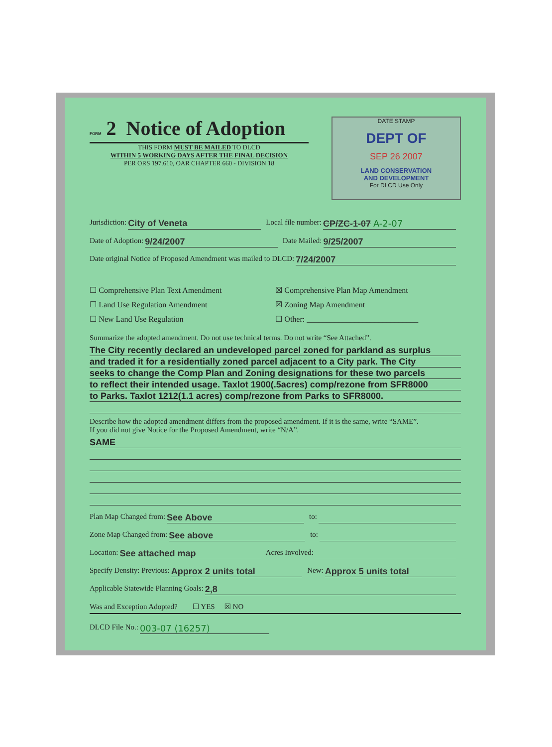FORM 2 Notice of Adoption
THIS FORM MUST BE MAILED TO DLCD
WITHIN 5 WORKING DAYS AFTER THE FINAL DECISION
PER ORS 197.610, OAR CHAPTER 660 - DIVISION 18
DATE STAMP
DEPT OF
SEP 26 2007
LAND CONSERVATION
AND DEVELOPMENT
For DLCD Use Only
Jurisdiction: City of Veneta Local file number: CP/ZC-1-07 A-2-07
Date of Adoption: 9/24/2007 Date Mailed: 9/25/2007
Date original Notice of Proposed Amendment was mailed to DLCD: 7/24/2007
☐ Comprehensive Plan Text Amendment
☒ Comprehensive Plan Map Amendment
☐ Land Use Regulation Amendment
☒ Zoning Map Amendment
☐ New Land Use Regulation
☐ Other: ____________________________
Summarize the adopted amendment. Do not use technical terms. Do not write “See Attached”.
The City recently declared an undeveloped parcel zoned for parkland as surplus
and traded it for a residentially zoned parcel adjacent to a City park. The City
seeks to change the Comp Plan and Zoning designations for these two parcels
to reflect their intended usage. Taxlot 1900(.5acres) comp/rezone from SFR8000
to Parks. Taxlot 1212(1.1 acres) comp/rezone from Parks to SFR8000.
Describe how the adopted amendment differs from the proposed amendment. If it is the same, write “SAME”.
If you did not give Notice for the Proposed Amendment, write “N/A”.
SAME
Plan Map Changed from: See Above to:
Zone Map Changed from: See above to:
Location: See attached map Acres Involved:
Specify Density: Previous: Approx 2 units total New: Approx 5 units total
Applicable Statewide Planning Goals: 2,8
Was and Exception Adopted? ☐ YES ☒ NO
DLCD File No.: 003-07 (16257)